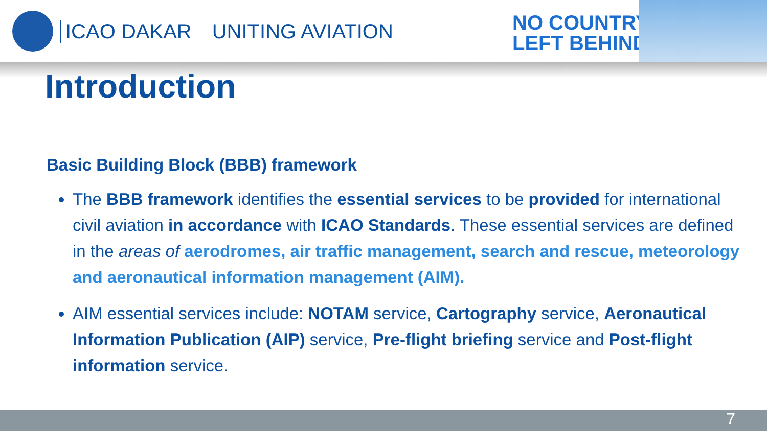ICAO DAKAR UNITING AVIATION
NO COUNTRY
LEFT BEHIND
Introduction
Basic Building Block (BBB) framework
The BBB framework identifies the essential services to be provided for international civil aviation in accordance with ICAO Standards. These essential services are defined in the areas of aerodromes, air traffic management, search and rescue, meteorology and aeronautical information management (AIM).
AIM essential services include: NOTAM service, Cartography service, Aeronautical Information Publication (AIP) service, Pre-flight briefing service and Post-flight information service.
7